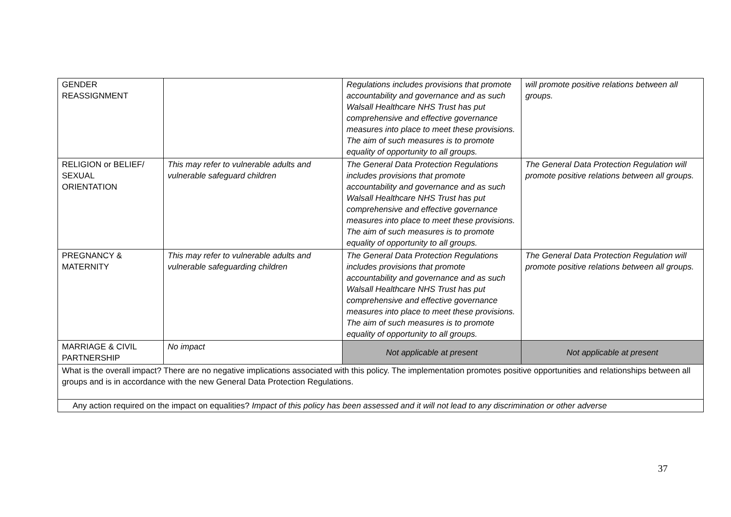| GENDER REASSIGNMENT | | Regulations includes provisions that promote accountability and governance and as such Walsall Healthcare NHS Trust has put comprehensive and effective governance measures into place to meet these provisions. The aim of such measures is to promote equality of opportunity to all groups. | will promote positive relations between all groups. |
| RELIGION or BELIEF/ SEXUAL ORIENTATION | This may refer to vulnerable adults and vulnerable safeguard children | The General Data Protection Regulations includes provisions that promote accountability and governance and as such Walsall Healthcare NHS Trust has put comprehensive and effective governance measures into place to meet these provisions. The aim of such measures is to promote equality of opportunity to all groups. | The General Data Protection Regulation will promote positive relations between all groups. |
| PREGNANCY & MATERNITY | This may refer to vulnerable adults and vulnerable safeguarding children | The General Data Protection Regulations includes provisions that promote accountability and governance and as such Walsall Healthcare NHS Trust has put comprehensive and effective governance measures into place to meet these provisions. The aim of such measures is to promote equality of opportunity to all groups. | The General Data Protection Regulation will promote positive relations between all groups. |
| MARRIAGE & CIVIL PARTNERSHIP | No impact | Not applicable at present | Not applicable at present |
| What is the overall impact? There are no negative implications associated with this policy. The implementation promotes positive opportunities and relationships between all groups and is in accordance with the new General Data Protection Regulations. | | | |
| Any action required on the impact on equalities? Impact of this policy has been assessed and it will not lead to any discrimination or other adverse | | | |
37